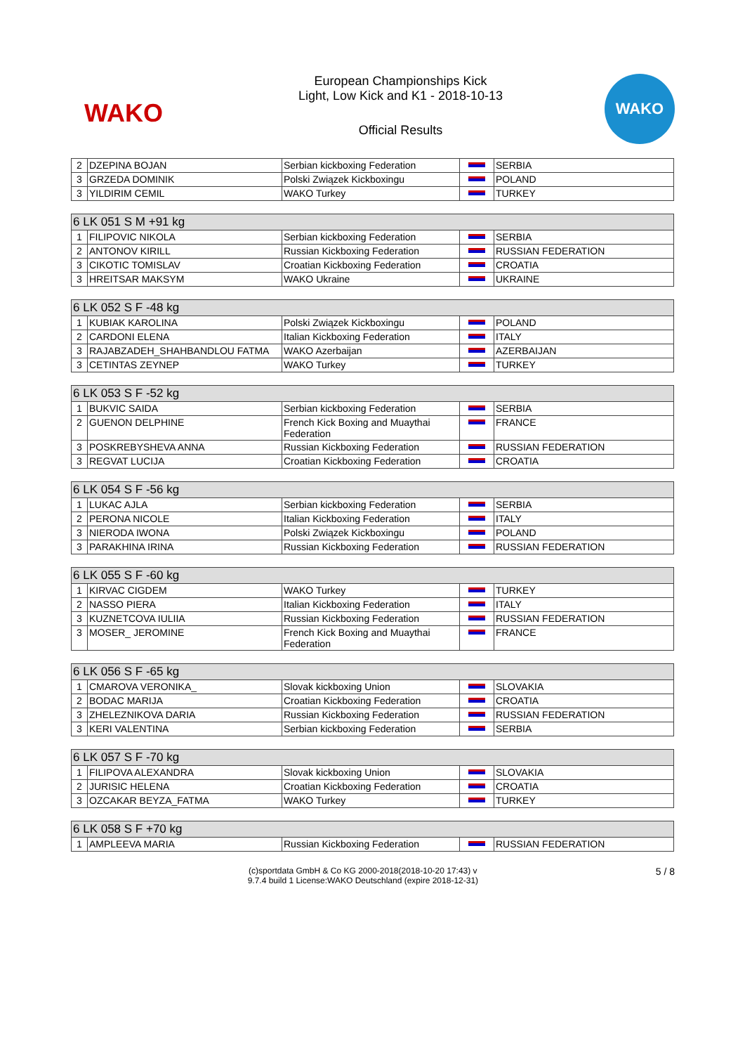WAKO
European Championships Kick
Light, Low Kick and K1 - 2018-10-13
Official Results
WAKO
| 2 | DZEPINA BOJAN | Serbian kickboxing Federation | | SERBIA |
| 3 | GRZEDA DOMINIK | Polski Związek Kickboxingu | | POLAND |
| 3 | YILDIRIM CEMIL | WAKO Turkey | | TURKEY |
| 6 LK 051 S M +91 kg | | | | |
| --- | --- | --- | --- | --- |
| 1 | FILIPOVIC NIKOLA | Serbian kickboxing Federation | | SERBIA |
| 2 | ANTONOV KIRILL | Russian Kickboxing Federation | | RUSSIAN FEDERATION |
| 3 | CIKOTIC TOMISLAV | Croatian Kickboxing Federation | | CROATIA |
| 3 | HREITSAR MAKSYM | WAKO Ukraine | | UKRAINE |
| 6 LK 052 S F -48 kg | | | | |
| --- | --- | --- | --- | --- |
| 1 | KUBIAK KAROLINA | Polski Związek Kickboxingu | | POLAND |
| 2 | CARDONI ELENA | Italian Kickboxing Federation | | ITALY |
| 3 | RAJABZADEH_SHAHBANDLOU FATMA | WAKO Azerbaijan | | AZERBAIJAN |
| 3 | CETINTAS ZEYNEP | WAKO Turkey | | TURKEY |
| 6 LK 053 S F -52 kg | | | | |
| --- | --- | --- | --- | --- |
| 1 | BUKVIC SAIDA | Serbian kickboxing Federation | | SERBIA |
| 2 | GUENON DELPHINE | French Kick Boxing and Muaythai Federation | | FRANCE |
| 3 | POSKREBYSHEVA ANNA | Russian Kickboxing Federation | | RUSSIAN FEDERATION |
| 3 | REGVAT LUCIJA | Croatian Kickboxing Federation | | CROATIA |
| 6 LK 054 S F -56 kg | | | | |
| --- | --- | --- | --- | --- |
| 1 | LUKAC AJLA | Serbian kickboxing Federation | | SERBIA |
| 2 | PERONA NICOLE | Italian Kickboxing Federation | | ITALY |
| 3 | NIERODA IWONA | Polski Związek Kickboxingu | | POLAND |
| 3 | PARAKHINA IRINA | Russian Kickboxing Federation | | RUSSIAN FEDERATION |
| 6 LK 055 S F -60 kg | | | | |
| --- | --- | --- | --- | --- |
| 1 | KIRVAC CIGDEM | WAKO Turkey | | TURKEY |
| 2 | NASSO PIERA | Italian Kickboxing Federation | | ITALY |
| 3 | KUZNETCOVA IULIIA | Russian Kickboxing Federation | | RUSSIAN FEDERATION |
| 3 | MOSER_ JEROMINE | French Kick Boxing and Muaythai Federation | | FRANCE |
| 6 LK 056 S F -65 kg | | | | |
| --- | --- | --- | --- | --- |
| 1 | CMAROVA VERONIKA_ | Slovak kickboxing Union | | SLOVAKIA |
| 2 | BODAC MARIJA | Croatian Kickboxing Federation | | CROATIA |
| 3 | ZHELEZNIKOVA DARIA | Russian Kickboxing Federation | | RUSSIAN FEDERATION |
| 3 | KERI VALENTINA | Serbian kickboxing Federation | | SERBIA |
| 6 LK 057 S F -70 kg | | | | |
| --- | --- | --- | --- | --- |
| 1 | FILIPOVA ALEXANDRA | Slovak kickboxing Union | | SLOVAKIA |
| 2 | JURISIC HELENA | Croatian Kickboxing Federation | | CROATIA |
| 3 | OZCAKAR BEYZA_FATMA | WAKO Turkey | | TURKEY |
| 6 LK 058 S F +70 kg | | | | |
| --- | --- | --- | --- | --- |
| 1 | AMPLEEVA MARIA | Russian Kickboxing Federation | | RUSSIAN FEDERATION |
(c)sportdata GmbH & Co KG 2000-2018(2018-10-20 17:43) v
9.7.4 build 1 License:WAKO Deutschland (expire 2018-12-31)
5 / 8